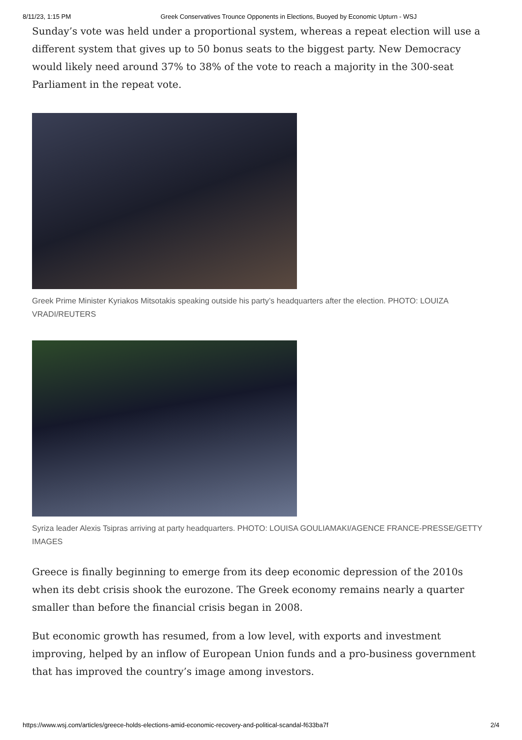8/11/23, 1:15 PM Greek Conservatives Trounce Opponents in Elections, Buoyed by Economic Upturn - WSJ
Sunday’s vote was held under a proportional system, whereas a repeat election will use a different system that gives up to 50 bonus seats to the biggest party. New Democracy would likely need around 37% to 38% of the vote to reach a majority in the 300-seat Parliament in the repeat vote.
Greek Prime Minister Kyriakos Mitsotakis speaking outside his party’s headquarters after the election. PHOTO: LOUIZA VRADI/REUTERS
Syriza leader Alexis Tsipras arriving at party headquarters. PHOTO: LOUISA GOULIAMAKI/AGENCE FRANCE-PRESSE/GETTY IMAGES
Greece is finally beginning to emerge from its deep economic depression of the 2010s when its debt crisis shook the eurozone. The Greek economy remains nearly a quarter smaller than before the financial crisis began in 2008.
But economic growth has resumed, from a low level, with exports and investment improving, helped by an inflow of European Union funds and a pro-business government that has improved the country’s image among investors.
https://www.wsj.com/articles/greece-holds-elections-amid-economic-recovery-and-political-scandal-f633ba7f 2/4